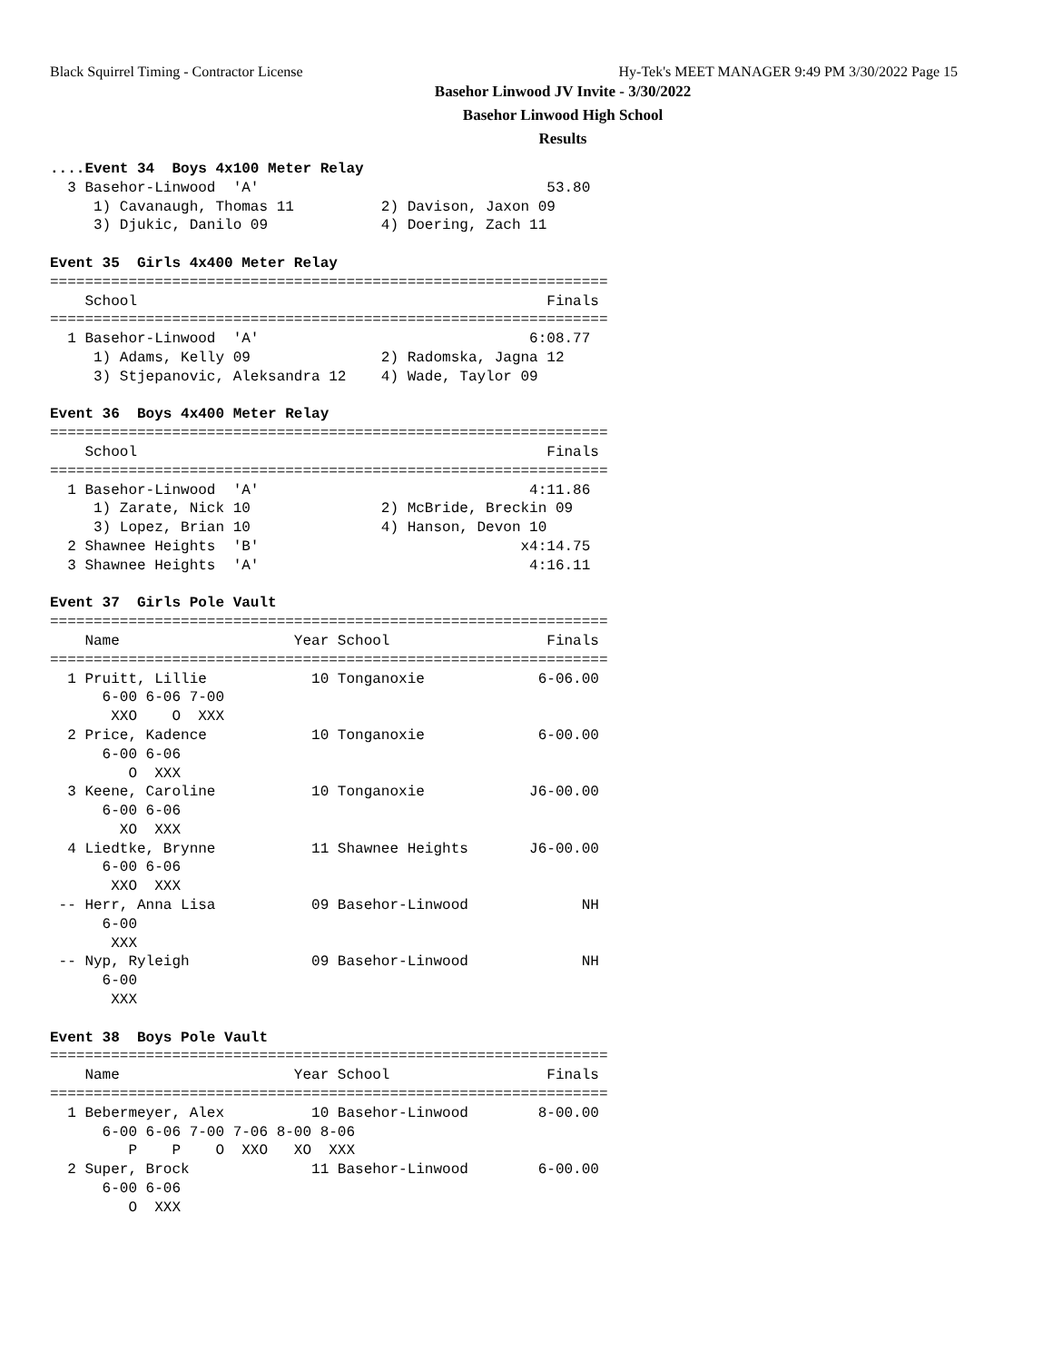Black Squirrel Timing - Contractor License Hy-Tek's MEET MANAGER 9:49 PM 3/30/2022 Page 15
Basehor Linwood JV Invite - 3/30/2022
Basehor Linwood High School
Results
....Event 34  Boys 4x100 Meter Relay
  3 Basehor-Linwood  'A'                                 53.80
     1) Cavanaugh, Thomas 11          2) Davison, Jaxon 09
     3) Djukic, Danilo 09             4) Doering, Zach 11

Event 35  Girls 4x400 Meter Relay
================================================================
    School                                               Finals
================================================================
  1 Basehor-Linwood  'A'                               6:08.77
     1) Adams, Kelly 09               2) Radomska, Jagna 12
     3) Stjepanovic, Aleksandra 12    4) Wade, Taylor 09

Event 36  Boys 4x400 Meter Relay
================================================================
    School                                               Finals
================================================================
  1 Basehor-Linwood  'A'                               4:11.86
     1) Zarate, Nick 10               2) McBride, Breckin 09
     3) Lopez, Brian 10               4) Hanson, Devon 10
  2 Shawnee Heights  'B'                              x4:14.75
  3 Shawnee Heights  'A'                               4:16.11

Event 37  Girls Pole Vault
================================================================
    Name                    Year School                  Finals
================================================================
  1 Pruitt, Lillie            10 Tonganoxie             6-06.00
      6-00 6-06 7-00
       XXO    O  XXX
  2 Price, Kadence            10 Tonganoxie             6-00.00
      6-00 6-06
         O  XXX
  3 Keene, Caroline           10 Tonganoxie            J6-00.00
      6-00 6-06
        XO  XXX
  4 Liedtke, Brynne           11 Shawnee Heights       J6-00.00
      6-00 6-06
       XXO  XXX
 -- Herr, Anna Lisa           09 Basehor-Linwood             NH
      6-00
       XXX
 -- Nyp, Ryleigh              09 Basehor-Linwood             NH
      6-00
       XXX

Event 38  Boys Pole Vault
================================================================
    Name                    Year School                  Finals
================================================================
  1 Bebermeyer, Alex          10 Basehor-Linwood        8-00.00
      6-00 6-06 7-00 7-06 8-00 8-06
         P    P    O  XXO   XO  XXX
  2 Super, Brock              11 Basehor-Linwood        6-00.00
      6-00 6-06
         O  XXX